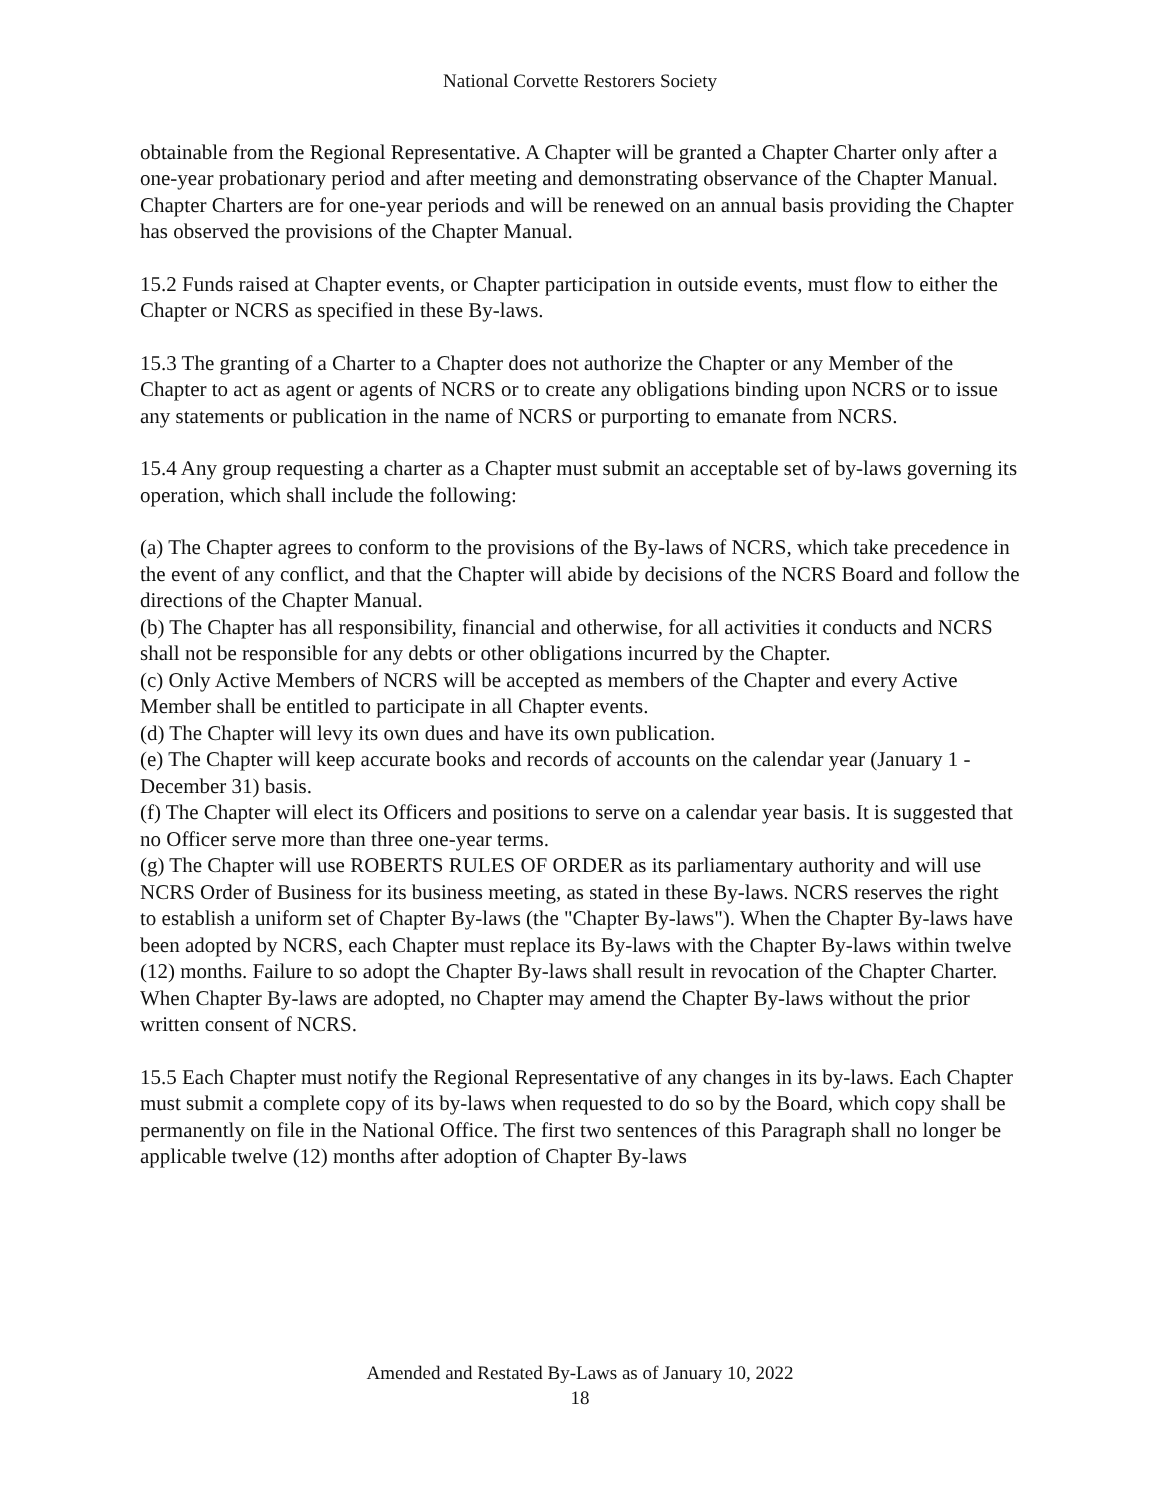National Corvette Restorers Society
obtainable from the Regional Representative. A Chapter will be granted a Chapter Charter only after a one-year probationary period and after meeting and demonstrating observance of the Chapter Manual. Chapter Charters are for one-year periods and will be renewed on an annual basis providing the Chapter has observed the provisions of the Chapter Manual.
15.2 Funds raised at Chapter events, or Chapter participation in outside events, must flow to either the Chapter or NCRS as specified in these By-laws.
15.3 The granting of a Charter to a Chapter does not authorize the Chapter or any Member of the Chapter to act as agent or agents of NCRS or to create any obligations binding upon NCRS or to issue any statements or publication in the name of NCRS or purporting to emanate from NCRS.
15.4 Any group requesting a charter as a Chapter must submit an acceptable set of by-laws governing its operation, which shall include the following:
(a) The Chapter agrees to conform to the provisions of the By-laws of NCRS, which take precedence in the event of any conflict, and that the Chapter will abide by decisions of the NCRS Board and follow the directions of the Chapter Manual.
(b) The Chapter has all responsibility, financial and otherwise, for all activities it conducts and NCRS shall not be responsible for any debts or other obligations incurred by the Chapter.
(c) Only Active Members of NCRS will be accepted as members of the Chapter and every Active Member shall be entitled to participate in all Chapter events.
(d) The Chapter will levy its own dues and have its own publication.
(e) The Chapter will keep accurate books and records of accounts on the calendar year (January 1 - December 31) basis.
(f) The Chapter will elect its Officers and positions to serve on a calendar year basis. It is suggested that no Officer serve more than three one-year terms.
(g) The Chapter will use ROBERTS RULES OF ORDER as its parliamentary authority and will use NCRS Order of Business for its business meeting, as stated in these By-laws. NCRS reserves the right to establish a uniform set of Chapter By-laws (the "Chapter By-laws"). When the Chapter By-laws have been adopted by NCRS, each Chapter must replace its By-laws with the Chapter By-laws within twelve (12) months. Failure to so adopt the Chapter By-laws shall result in revocation of the Chapter Charter. When Chapter By-laws are adopted, no Chapter may amend the Chapter By-laws without the prior written consent of NCRS.
15.5 Each Chapter must notify the Regional Representative of any changes in its by-laws. Each Chapter must submit a complete copy of its by-laws when requested to do so by the Board, which copy shall be permanently on file in the National Office. The first two sentences of this Paragraph shall no longer be applicable twelve (12) months after adoption of Chapter By-laws
Amended and Restated By-Laws as of January 10, 2022
18